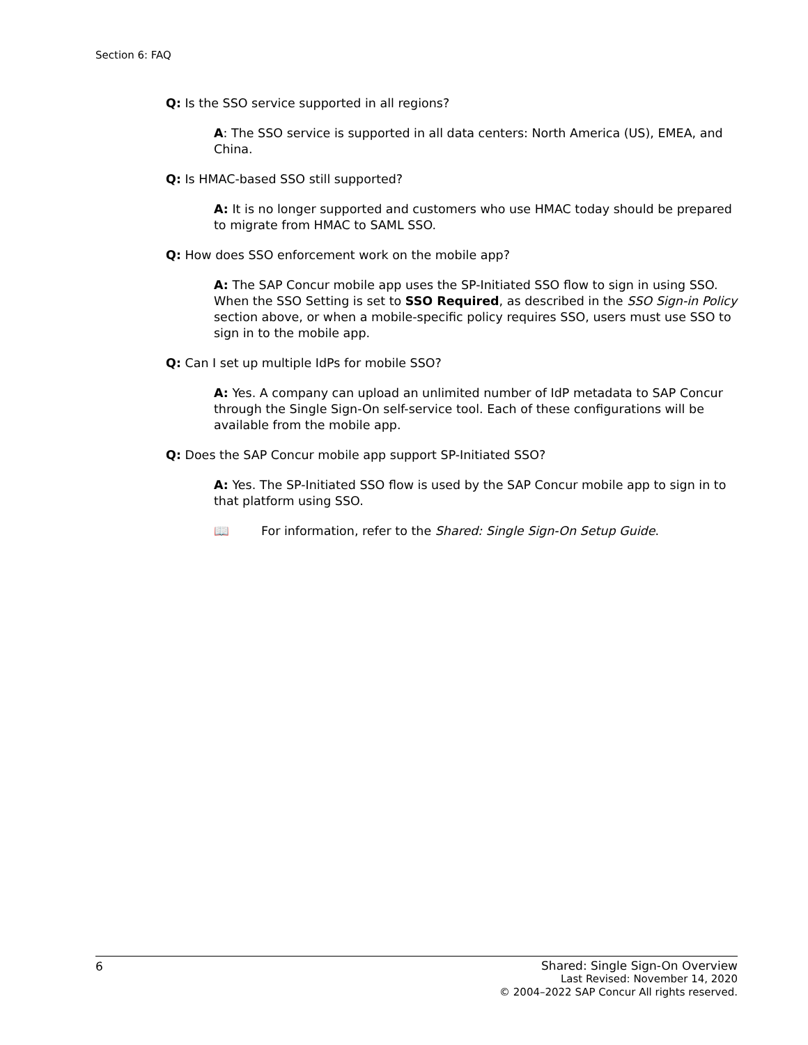Section 6: FAQ
Q: Is the SSO service supported in all regions?
A: The SSO service is supported in all data centers: North America (US), EMEA, and China.
Q: Is HMAC-based SSO still supported?
A: It is no longer supported and customers who use HMAC today should be prepared to migrate from HMAC to SAML SSO.
Q: How does SSO enforcement work on the mobile app?
A: The SAP Concur mobile app uses the SP-Initiated SSO flow to sign in using SSO. When the SSO Setting is set to SSO Required, as described in the SSO Sign-in Policy section above, or when a mobile-specific policy requires SSO, users must use SSO to sign in to the mobile app.
Q: Can I set up multiple IdPs for mobile SSO?
A: Yes. A company can upload an unlimited number of IdP metadata to SAP Concur through the Single Sign-On self-service tool. Each of these configurations will be available from the mobile app.
Q: Does the SAP Concur mobile app support SP-Initiated SSO?
A: Yes. The SP-Initiated SSO flow is used by the SAP Concur mobile app to sign in to that platform using SSO.
📖 For information, refer to the Shared: Single Sign-On Setup Guide.
6
Shared: Single Sign-On Overview
Last Revised: November 14, 2020
© 2004–2022 SAP Concur All rights reserved.